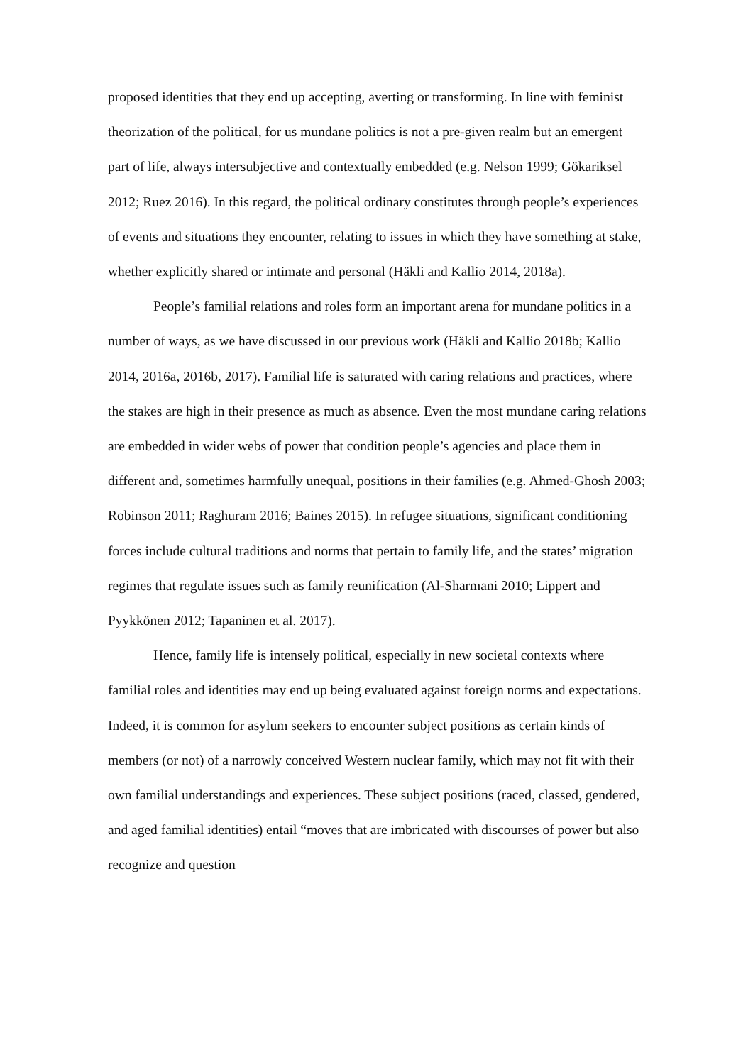proposed identities that they end up accepting, averting or transforming. In line with feminist theorization of the political, for us mundane politics is not a pre-given realm but an emergent part of life, always intersubjective and contextually embedded (e.g. Nelson 1999; Gökariksel 2012; Ruez 2016). In this regard, the political ordinary constitutes through people’s experiences of events and situations they encounter, relating to issues in which they have something at stake, whether explicitly shared or intimate and personal (Häkli and Kallio 2014, 2018a).
People’s familial relations and roles form an important arena for mundane politics in a number of ways, as we have discussed in our previous work (Häkli and Kallio 2018b; Kallio 2014, 2016a, 2016b, 2017). Familial life is saturated with caring relations and practices, where the stakes are high in their presence as much as absence. Even the most mundane caring relations are embedded in wider webs of power that condition people’s agencies and place them in different and, sometimes harmfully unequal, positions in their families (e.g. Ahmed-Ghosh 2003; Robinson 2011; Raghuram 2016; Baines 2015). In refugee situations, significant conditioning forces include cultural traditions and norms that pertain to family life, and the states’ migration regimes that regulate issues such as family reunification (Al-Sharmani 2010; Lippert and Pyykkönen 2012; Tapaninen et al. 2017).
Hence, family life is intensely political, especially in new societal contexts where familial roles and identities may end up being evaluated against foreign norms and expectations. Indeed, it is common for asylum seekers to encounter subject positions as certain kinds of members (or not) of a narrowly conceived Western nuclear family, which may not fit with their own familial understandings and experiences. These subject positions (raced, classed, gendered, and aged familial identities) entail “moves that are imbricated with discourses of power but also recognize and question